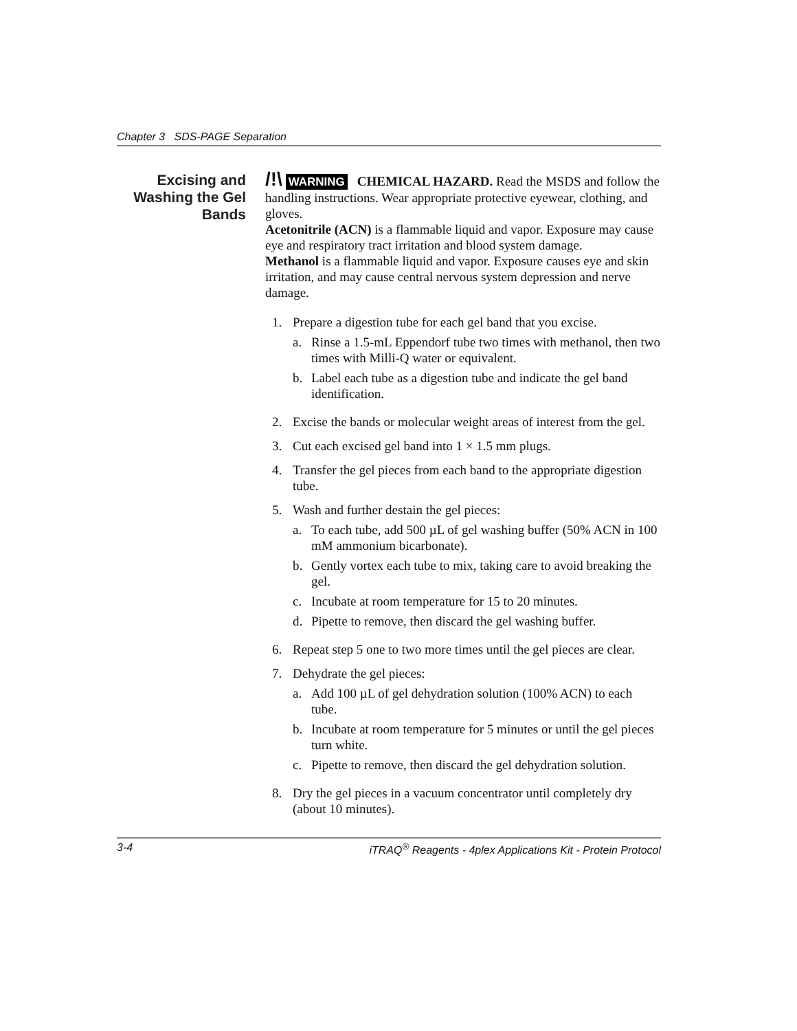Chapter 3 SDS-PAGE Separation
Excising and
Washing the Gel
Bands
/!\ WARNING CHEMICAL HAZARD. Read the MSDS and follow the handling instructions. Wear appropriate protective eyewear, clothing, and gloves.
Acetonitrile (ACN) is a flammable liquid and vapor. Exposure may cause eye and respiratory tract irritation and blood system damage.
Methanol is a flammable liquid and vapor. Exposure causes eye and skin irritation, and may cause central nervous system depression and nerve damage.
1. Prepare a digestion tube for each gel band that you excise.
a. Rinse a 1.5-mL Eppendorf tube two times with methanol, then two times with Milli-Q water or equivalent.
b. Label each tube as a digestion tube and indicate the gel band identification.
2. Excise the bands or molecular weight areas of interest from the gel.
3. Cut each excised gel band into 1 × 1.5 mm plugs.
4. Transfer the gel pieces from each band to the appropriate digestion tube.
5. Wash and further destain the gel pieces:
a. To each tube, add 500 µL of gel washing buffer (50% ACN in 100 mM ammonium bicarbonate).
b. Gently vortex each tube to mix, taking care to avoid breaking the gel.
c. Incubate at room temperature for 15 to 20 minutes.
d. Pipette to remove, then discard the gel washing buffer.
6. Repeat step 5 one to two more times until the gel pieces are clear.
7. Dehydrate the gel pieces:
a. Add 100 µL of gel dehydration solution (100% ACN) to each tube.
b. Incubate at room temperature for 5 minutes or until the gel pieces turn white.
c. Pipette to remove, then discard the gel dehydration solution.
8. Dry the gel pieces in a vacuum concentrator until completely dry (about 10 minutes).
3-4 iTRAQ<sup>®</sup> Reagents - 4plex Applications Kit - Protein Protocol